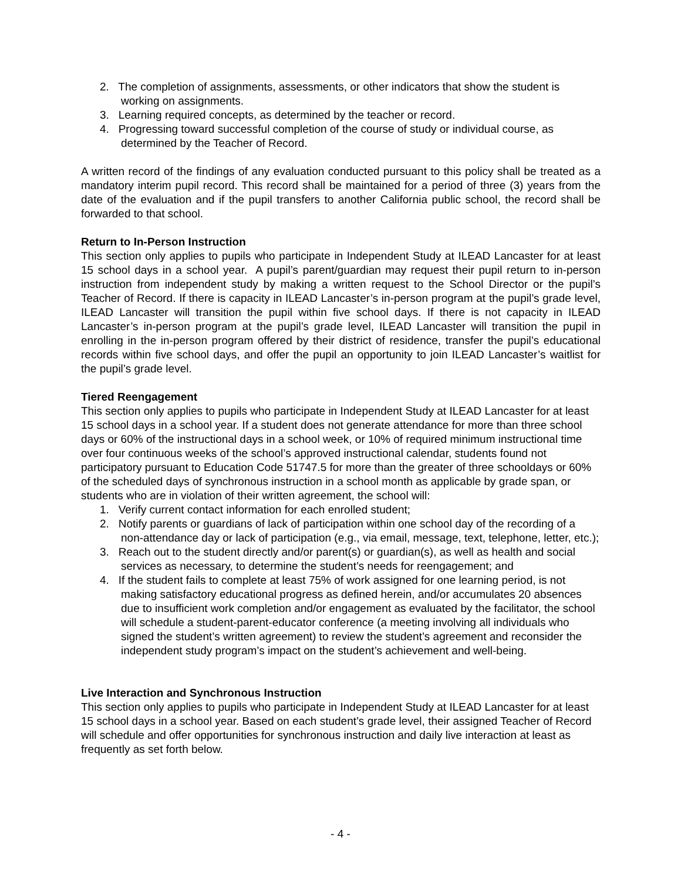2. The completion of assignments, assessments, or other indicators that show the student is working on assignments.
3. Learning required concepts, as determined by the teacher or record.
4. Progressing toward successful completion of the course of study or individual course, as determined by the Teacher of Record.
A written record of the findings of any evaluation conducted pursuant to this policy shall be treated as a mandatory interim pupil record. This record shall be maintained for a period of three (3) years from the date of the evaluation and if the pupil transfers to another California public school, the record shall be forwarded to that school.
Return to In-Person Instruction
This section only applies to pupils who participate in Independent Study at ILEAD Lancaster for at least 15 school days in a school year. A pupil’s parent/guardian may request their pupil return to in-person instruction from independent study by making a written request to the School Director or the pupil’s Teacher of Record. If there is capacity in ILEAD Lancaster’s in-person program at the pupil’s grade level, ILEAD Lancaster will transition the pupil within five school days. If there is not capacity in ILEAD Lancaster’s in-person program at the pupil’s grade level, ILEAD Lancaster will transition the pupil in enrolling in the in-person program offered by their district of residence, transfer the pupil’s educational records within five school days, and offer the pupil an opportunity to join ILEAD Lancaster’s waitlist for the pupil’s grade level.
Tiered Reengagement
This section only applies to pupils who participate in Independent Study at ILEAD Lancaster for at least 15 school days in a school year. If a student does not generate attendance for more than three school days or 60% of the instructional days in a school week, or 10% of required minimum instructional time over four continuous weeks of the school’s approved instructional calendar, students found not participatory pursuant to Education Code 51747.5 for more than the greater of three schooldays or 60% of the scheduled days of synchronous instruction in a school month as applicable by grade span, or students who are in violation of their written agreement, the school will:
1. Verify current contact information for each enrolled student;
2. Notify parents or guardians of lack of participation within one school day of the recording of a non-attendance day or lack of participation (e.g., via email, message, text, telephone, letter, etc.);
3. Reach out to the student directly and/or parent(s) or guardian(s), as well as health and social services as necessary, to determine the student’s needs for reengagement; and
4. If the student fails to complete at least 75% of work assigned for one learning period, is not making satisfactory educational progress as defined herein, and/or accumulates 20 absences due to insufficient work completion and/or engagement as evaluated by the facilitator, the school will schedule a student-parent-educator conference (a meeting involving all individuals who signed the student’s written agreement) to review the student’s agreement and reconsider the independent study program’s impact on the student’s achievement and well-being.
Live Interaction and Synchronous Instruction
This section only applies to pupils who participate in Independent Study at ILEAD Lancaster for at least 15 school days in a school year. Based on each student’s grade level, their assigned Teacher of Record will schedule and offer opportunities for synchronous instruction and daily live interaction at least as frequently as set forth below.
- 4 -